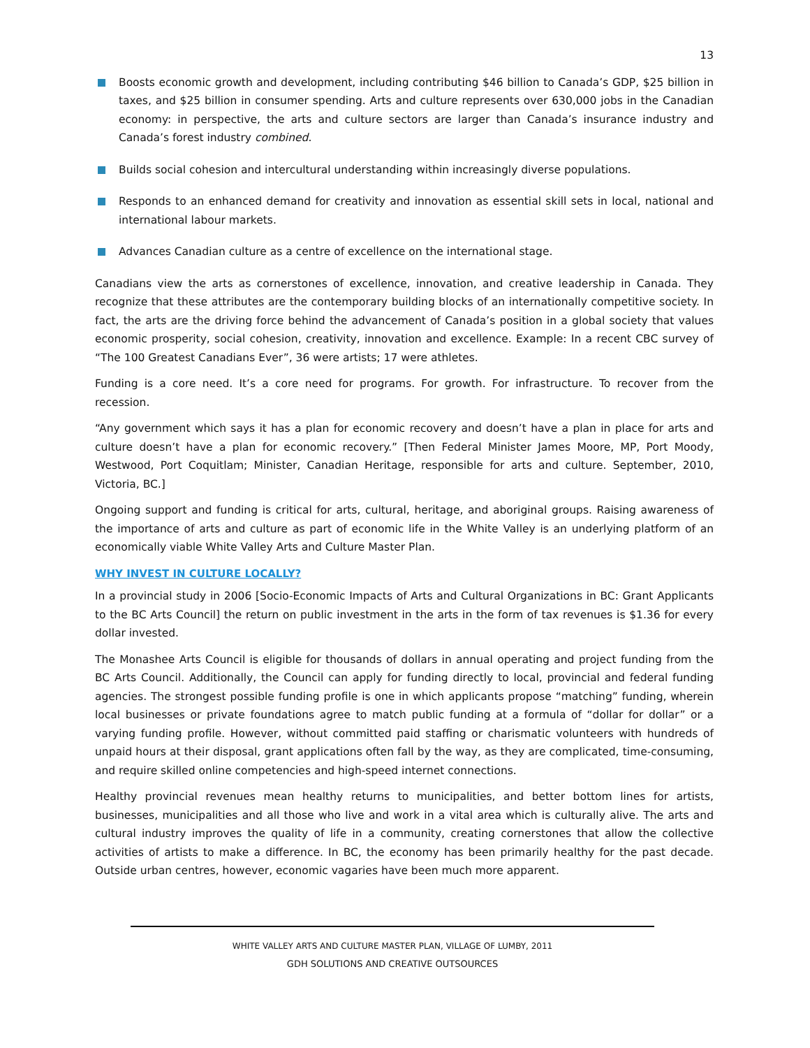13
Boosts economic growth and development, including contributing $46 billion to Canada’s GDP, $25 billion in taxes, and $25 billion in consumer spending. Arts and culture represents over 630,000 jobs in the Canadian economy: in perspective, the arts and culture sectors are larger than Canada’s insurance industry and Canada’s forest industry combined.
Builds social cohesion and intercultural understanding within increasingly diverse populations.
Responds to an enhanced demand for creativity and innovation as essential skill sets in local, national and international labour markets.
Advances Canadian culture as a centre of excellence on the international stage.
Canadians view the arts as cornerstones of excellence, innovation, and creative leadership in Canada. They recognize that these attributes are the contemporary building blocks of an internationally competitive society. In fact, the arts are the driving force behind the advancement of Canada’s position in a global society that values economic prosperity, social cohesion, creativity, innovation and excellence. Example: In a recent CBC survey of “The 100 Greatest Canadians Ever”, 36 were artists; 17 were athletes.
Funding is a core need. It’s a core need for programs. For growth. For infrastructure. To recover from the recession.
“Any government which says it has a plan for economic recovery and doesn’t have a plan in place for arts and culture doesn’t have a plan for economic recovery.” [Then Federal Minister James Moore, MP, Port Moody, Westwood, Port Coquitlam; Minister, Canadian Heritage, responsible for arts and culture. September, 2010, Victoria, BC.]
Ongoing support and funding is critical for arts, cultural, heritage, and aboriginal groups. Raising awareness of the importance of arts and culture as part of economic life in the White Valley is an underlying platform of an economically viable White Valley Arts and Culture Master Plan.
WHY INVEST IN CULTURE LOCALLY?
In a provincial study in 2006 [Socio-Economic Impacts of Arts and Cultural Organizations in BC: Grant Applicants to the BC Arts Council] the return on public investment in the arts in the form of tax revenues is $1.36 for every dollar invested.
The Monashee Arts Council is eligible for thousands of dollars in annual operating and project funding from the BC Arts Council. Additionally, the Council can apply for funding directly to local, provincial and federal funding agencies. The strongest possible funding profile is one in which applicants propose “matching” funding, wherein local businesses or private foundations agree to match public funding at a formula of “dollar for dollar” or a varying funding profile. However, without committed paid staffing or charismatic volunteers with hundreds of unpaid hours at their disposal, grant applications often fall by the way, as they are complicated, time-consuming, and require skilled online competencies and high-speed internet connections.
Healthy provincial revenues mean healthy returns to municipalities, and better bottom lines for artists, businesses, municipalities and all those who live and work in a vital area which is culturally alive. The arts and cultural industry improves the quality of life in a community, creating cornerstones that allow the collective activities of artists to make a difference. In BC, the economy has been primarily healthy for the past decade. Outside urban centres, however, economic vagaries have been much more apparent.
WHITE VALLEY ARTS AND CULTURE MASTER PLAN, VILLAGE OF LUMBY, 2011
GDH SOLUTIONS AND CREATIVE OUTSOURCES